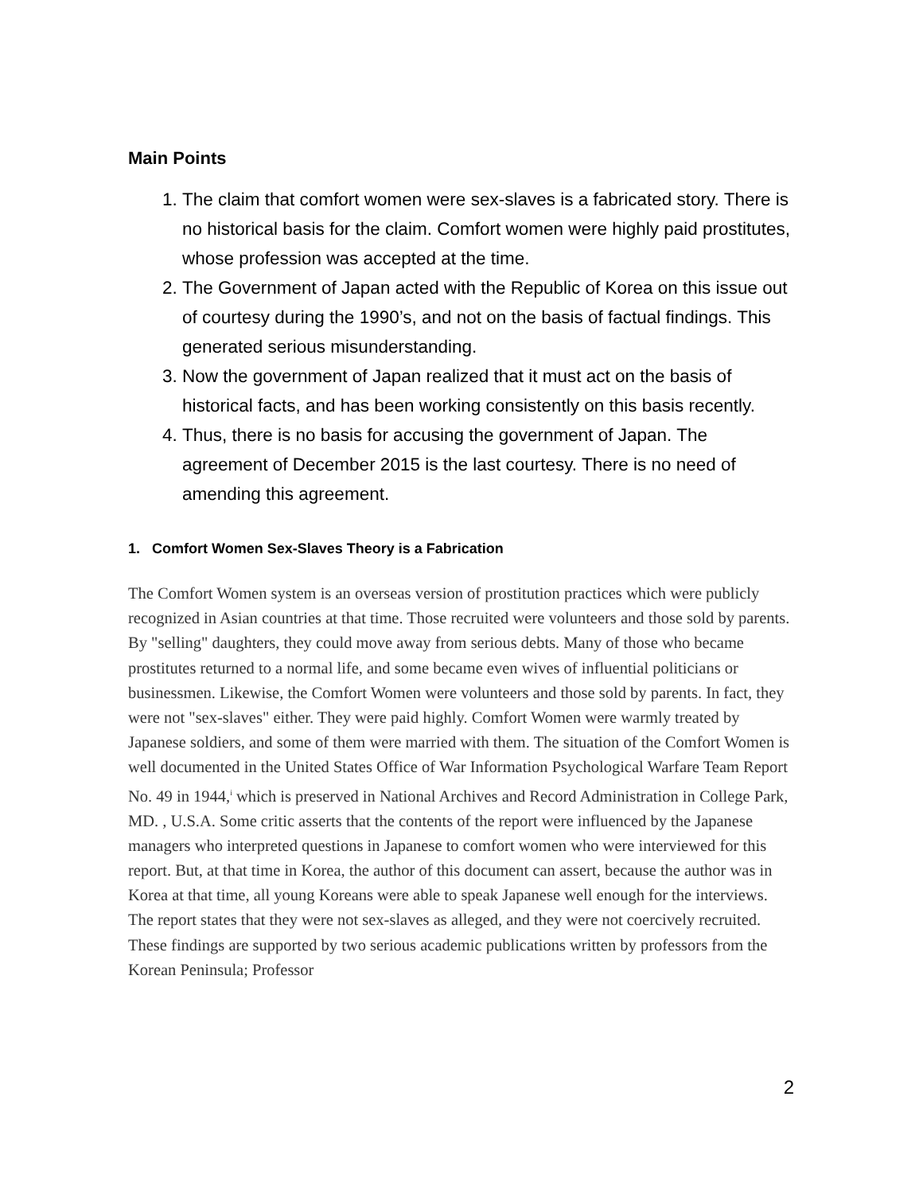Main Points
1. The claim that comfort women were sex-slaves is a fabricated story. There is no historical basis for the claim. Comfort women were highly paid prostitutes, whose profession was accepted at the time.
2. The Government of Japan acted with the Republic of Korea on this issue out of courtesy during the 1990’s, and not on the basis of factual findings. This generated serious misunderstanding.
3. Now the government of Japan realized that it must act on the basis of historical facts, and has been working consistently on this basis recently.
4. Thus, there is no basis for accusing the government of Japan. The agreement of December 2015 is the last courtesy. There is no need of amending this agreement.
1. Comfort Women Sex-Slaves Theory is a Fabrication
The Comfort Women system is an overseas version of prostitution practices which were publicly recognized in Asian countries at that time. Those recruited were volunteers and those sold by parents. By "selling" daughters, they could move away from serious debts. Many of those who became prostitutes returned to a normal life, and some became even wives of influential politicians or businessmen. Likewise, the Comfort Women were volunteers and those sold by parents. In fact, they were not "sex-slaves" either. They were paid highly. Comfort Women were warmly treated by Japanese soldiers, and some of them were married with them. The situation of the Comfort Women is well documented in the United States Office of War Information Psychological Warfare Team Report No. 49 in 1944,<sup>i</sup> which is preserved in National Archives and Record Administration in College Park, MD. , U.S.A. Some critic asserts that the contents of the report were influenced by the Japanese managers who interpreted questions in Japanese to comfort women who were interviewed for this report. But, at that time in Korea, the author of this document can assert, because the author was in Korea at that time, all young Koreans were able to speak Japanese well enough for the interviews. The report states that they were not sex-slaves as alleged, and they were not coercively recruited. These findings are supported by two serious academic publications written by professors from the Korean Peninsula; Professor
2